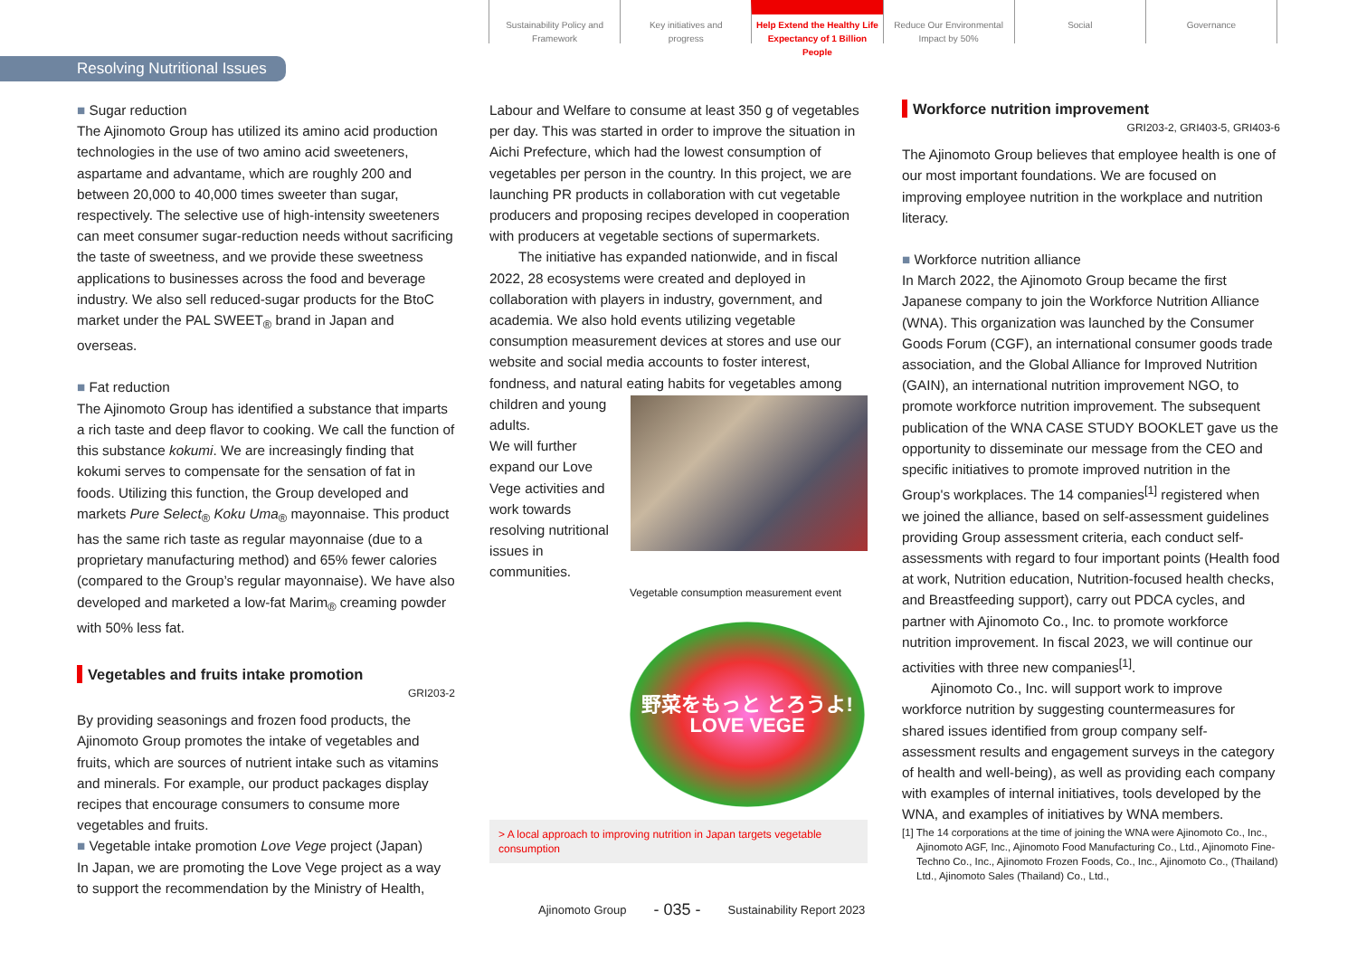Sustainability Policy and
Framework
Key initiatives and
progress
Help Extend the Healthy Life
Expectancy of 1 Billion People
Reduce Our Environmental
Impact by 50%
Social Governance
Resolving Nutritional Issues
■ Sugar reduction
The Ajinomoto Group has utilized its amino acid production technologies in the use of two amino acid sweeteners, aspartame and advantame, which are roughly 200 and between 20,000 to 40,000 times sweeter than sugar, respectively. The selective use of high-intensity sweeteners can meet consumer sugar-reduction needs without sacrificing the taste of sweetness, and we provide these sweetness applications to businesses across the food and beverage industry. We also sell reduced-sugar products for the BtoC market under the PAL SWEET<sub>®</sub> brand in Japan and overseas.
■ Fat reduction
The Ajinomoto Group has identified a substance that imparts a rich taste and deep flavor to cooking. We call the function of this substance kokumi. We are increasingly finding that kokumi serves to compensate for the sensation of fat in foods. Utilizing this function, the Group developed and markets Pure Select<sub>®</sub> Koku Uma<sub>®</sub> mayonnaise. This product has the same rich taste as regular mayonnaise (due to a proprietary manufacturing method) and 65% fewer calories (compared to the Group’s regular mayonnaise). We have also developed and marketed a low-fat Marim<sub>®</sub> creaming powder with 50% less fat.
Vegetables and fruits intake promotion
GRI203-2
By providing seasonings and frozen food products, the Ajinomoto Group promotes the intake of vegetables and fruits, which are sources of nutrient intake such as vitamins and minerals. For example, our product packages display recipes that encourage consumers to consume more vegetables and fruits.
■ Vegetable intake promotion Love Vege project (Japan)
In Japan, we are promoting the Love Vege project as a way to support the recommendation by the Ministry of Health,
Labour and Welfare to consume at least 350 g of vegetables per day. This was started in order to improve the situation in Aichi Prefecture, which had the lowest consumption of vegetables per person in the country. In this project, we are launching PR products in collaboration with cut vegetable producers and proposing recipes developed in cooperation with producers at vegetable sections of supermarkets.
The initiative has expanded nationwide, and in fiscal 2022, 28 ecosystems were created and deployed in collaboration with players in industry, government, and academia. We also hold events utilizing vegetable consumption measurement devices at stores and use our website and social media accounts to foster interest, fondness, and natural eating habits for vegetables among children and young adults.
We will further expand our Love Vege activities and work towards resolving nutritional issues in communities.
Vegetable consumption measurement event
野菜をもっと とろうよ!
LOVE VEGE
> A local approach to improving nutrition in Japan targets vegetable consumption
Workforce nutrition improvement
GRI203-2, GRI403-5, GRI403-6
The Ajinomoto Group believes that employee health is one of our most important foundations. We are focused on improving employee nutrition in the workplace and nutrition literacy.
■ Workforce nutrition alliance
In March 2022, the Ajinomoto Group became the first Japanese company to join the Workforce Nutrition Alliance (WNA). This organization was launched by the Consumer Goods Forum (CGF), an international consumer goods trade association, and the Global Alliance for Improved Nutrition (GAIN), an international nutrition improvement NGO, to promote workforce nutrition improvement. The subsequent publication of the WNA CASE STUDY BOOKLET gave us the opportunity to disseminate our message from the CEO and specific initiatives to promote improved nutrition in the Group's workplaces. The 14 companies<sup>[1]</sup> registered when we joined the alliance, based on self-assessment guidelines providing Group assessment criteria, each conduct self-assessments with regard to four important points (Health food at work, Nutrition education, Nutrition-focused health checks, and Breastfeeding support), carry out PDCA cycles, and partner with Ajinomoto Co., Inc. to promote workforce nutrition improvement. In fiscal 2023, we will continue our activities with three new companies<sup>[1]</sup>.
Ajinomoto Co., Inc. will support work to improve workforce nutrition by suggesting countermeasures for shared issues identified from group company self-assessment results and engagement surveys in the category of health and well-being), as well as providing each company with examples of internal initiatives, tools developed by the WNA, and examples of initiatives by WNA members.
[1] The 14 corporations at the time of joining the WNA were Ajinomoto Co., Inc., Ajinomoto AGF, Inc., Ajinomoto Food Manufacturing Co., Ltd., Ajinomoto Fine-Techno Co., Inc., Ajinomoto Frozen Foods, Co., Inc., Ajinomoto Co., (Thailand) Ltd., Ajinomoto Sales (Thailand) Co., Ltd.,
Ajinomoto Group - 035 - Sustainability Report 2023